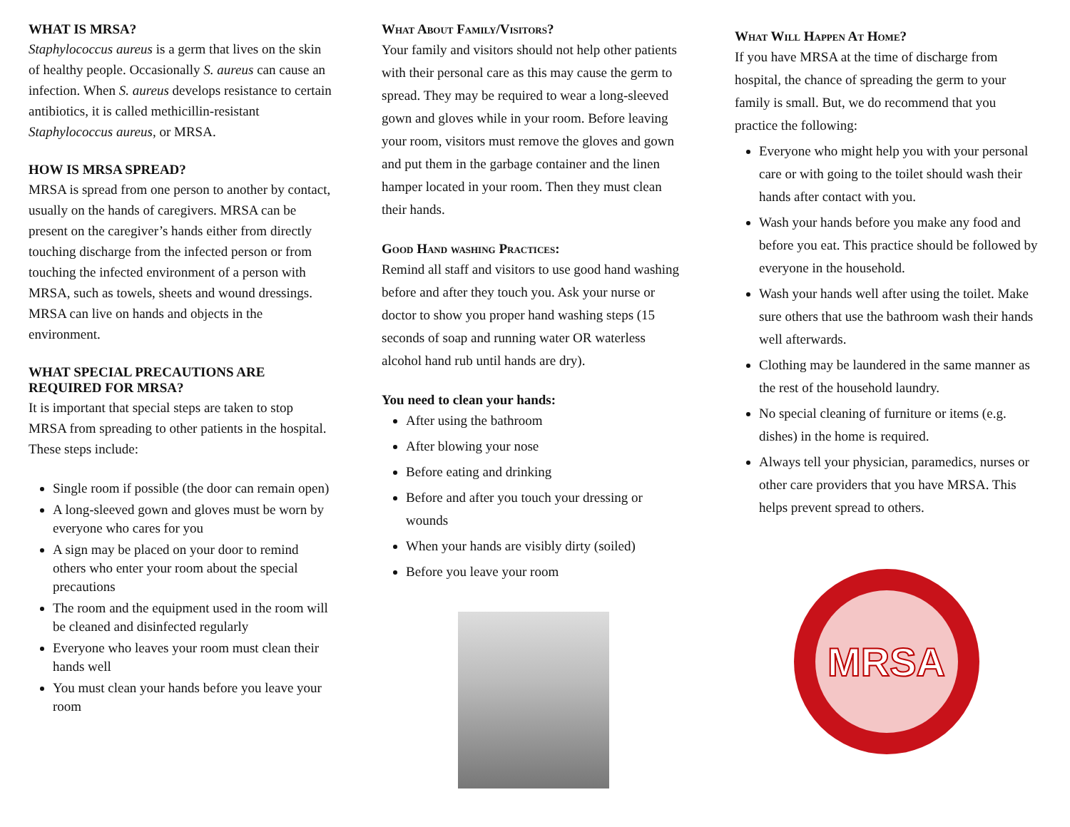WHAT IS MRSA?
Staphylococcus aureus is a germ that lives on the skin of healthy people. Occasionally S. aureus can cause an infection. When S. aureus develops resistance to certain antibiotics, it is called methicillin-resistant Staphylococcus aureus, or MRSA.
HOW IS MRSA SPREAD?
MRSA is spread from one person to another by contact, usually on the hands of caregivers. MRSA can be present on the caregiver’s hands either from directly touching discharge from the infected person or from touching the infected environment of a person with MRSA, such as towels, sheets and wound dressings. MRSA can live on hands and objects in the environment.
WHAT SPECIAL PRECAUTIONS ARE REQUIRED FOR MRSA?
It is important that special steps are taken to stop MRSA from spreading to other patients in the hospital. These steps include:
Single room if possible (the door can remain open)
A long-sleeved gown and gloves must be worn by everyone who cares for you
A sign may be placed on your door to remind others who enter your room about the special precautions
The room and the equipment used in the room will be cleaned and disinfected regularly
Everyone who leaves your room must clean their hands well
You must clean your hands before you leave your room
What About Family/Visitors?
Your family and visitors should not help other patients with their personal care as this may cause the germ to spread. They may be required to wear a long-sleeved gown and gloves while in your room. Before leaving your room, visitors must remove the gloves and gown and put them in the garbage container and the linen hamper located in your room. Then they must clean their hands.
Good Hand washing Practices:
Remind all staff and visitors to use good hand washing before and after they touch you. Ask your nurse or doctor to show you proper hand washing steps (15 seconds of soap and running water OR waterless alcohol hand rub until hands are dry).
You need to clean your hands:
After using the bathroom
After blowing your nose
Before eating and drinking
Before and after you touch your dressing or wounds
When your hands are visibly dirty (soiled)
Before you leave your room
What Will Happen At Home?
If you have MRSA at the time of discharge from hospital, the chance of spreading the germ to your family is small. But, we do recommend that you practice the following:
Everyone who might help you with your personal care or with going to the toilet should wash their hands after contact with you.
Wash your hands before you make any food and before you eat. This practice should be followed by everyone in the household.
Wash your hands well after using the toilet. Make sure others that use the bathroom wash their hands well afterwards.
Clothing may be laundered in the same manner as the rest of the household laundry.
No special cleaning of furniture or items (e.g. dishes) in the home is required.
Always tell your physician, paramedics, nurses or other care providers that you have MRSA. This helps prevent spread to others.
MRSA